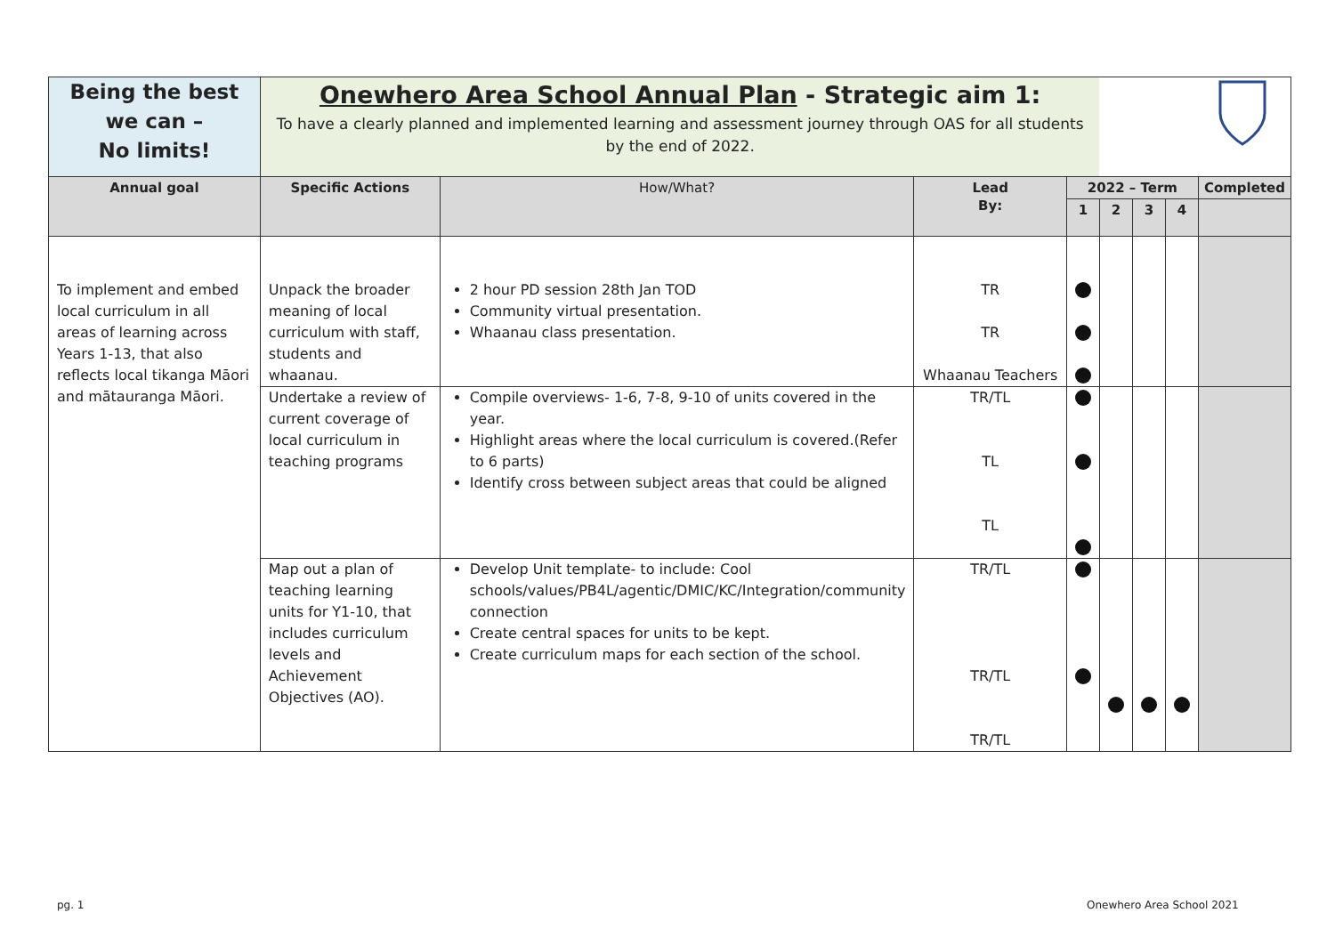| Being the best we can – No limits! | Onewhero Area School Annual Plan - Strategic aim 1: To have a clearly planned and implemented learning and assessment journey through OAS for all students by the end of 2022. | | | | | | | |
| Annual goal | Specific Actions | How/What? | Lead By: | 2022 – Term | | | | Completed |
| | | | | 1 | 2 | 3 | 4 | |
| To implement and embed local curriculum in all areas of learning across Years 1-13, that also reflects local tikanga Māori and mātauranga Māori. | Unpack the broader meaning of local curriculum with staff, students and whaanau. | 2 hour PD session 28th Jan TOD Community virtual presentation. Whaanau class presentation. | TR TR Whaanau Teachers | | | | | |
| | Undertake a review of current coverage of local curriculum in teaching programs | Compile overviews- 1-6, 7-8, 9-10 of units covered in the year. Highlight areas where the local curriculum is covered.(Refer to 6 parts) Identify cross between subject areas that could be aligned | TR/TL TL TL | | | | | |
| | Map out a plan of teaching learning units for Y1-10, that includes curriculum levels and Achievement Objectives (AO). | Develop Unit template- to include: Cool schools/values/PB4L/agentic/DMIC/KC/Integration/community connection Create central spaces for units to be kept. Create curriculum maps for each section of the school. | TR/TL TR/TL TR/TL | | | | | |
pg. 1 Onewhero Area School 2021